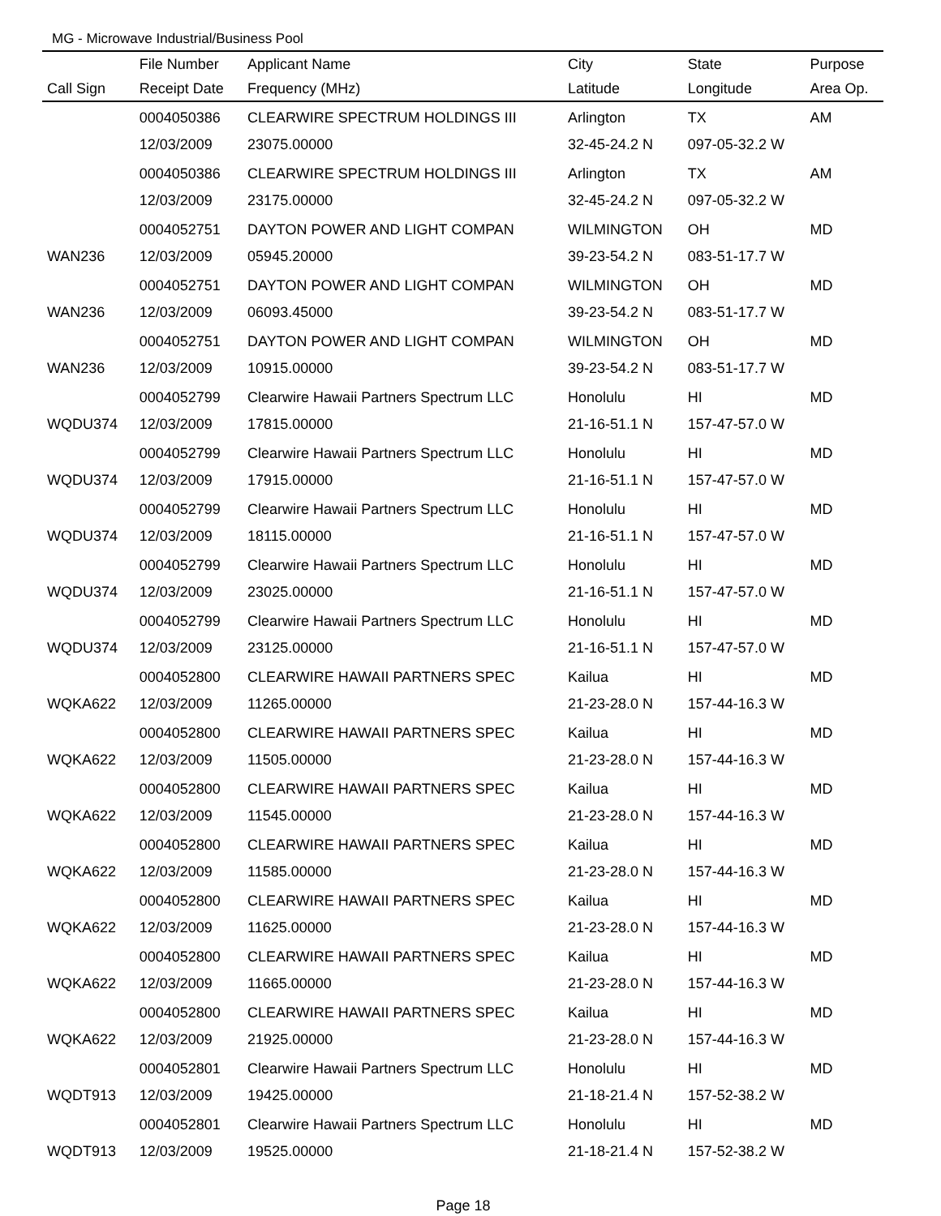MG - Microwave Industrial/Business Pool
| | File Number | Applicant Name | City | State | Purpose |
| --- | --- | --- | --- | --- | --- |
| Call Sign | Receipt Date | Frequency (MHz) | Latitude | Longitude | Area Op. |
| | 0004050386 | CLEARWIRE SPECTRUM HOLDINGS III | Arlington | TX | AM |
| | 12/03/2009 | 23075.00000 | 32-45-24.2 N | 097-05-32.2 W | |
| | 0004050386 | CLEARWIRE SPECTRUM HOLDINGS III | Arlington | TX | AM |
| | 12/03/2009 | 23175.00000 | 32-45-24.2 N | 097-05-32.2 W | |
| | 0004052751 | DAYTON POWER AND LIGHT COMPAN | WILMINGTON | OH | MD |
| WAN236 | 12/03/2009 | 05945.20000 | 39-23-54.2 N | 083-51-17.7 W | |
| | 0004052751 | DAYTON POWER AND LIGHT COMPAN | WILMINGTON | OH | MD |
| WAN236 | 12/03/2009 | 06093.45000 | 39-23-54.2 N | 083-51-17.7 W | |
| | 0004052751 | DAYTON POWER AND LIGHT COMPAN | WILMINGTON | OH | MD |
| WAN236 | 12/03/2009 | 10915.00000 | 39-23-54.2 N | 083-51-17.7 W | |
| | 0004052799 | Clearwire Hawaii Partners Spectrum LLC | Honolulu | HI | MD |
| WQDU374 | 12/03/2009 | 17815.00000 | 21-16-51.1 N | 157-47-57.0 W | |
| | 0004052799 | Clearwire Hawaii Partners Spectrum LLC | Honolulu | HI | MD |
| WQDU374 | 12/03/2009 | 17915.00000 | 21-16-51.1 N | 157-47-57.0 W | |
| | 0004052799 | Clearwire Hawaii Partners Spectrum LLC | Honolulu | HI | MD |
| WQDU374 | 12/03/2009 | 18115.00000 | 21-16-51.1 N | 157-47-57.0 W | |
| | 0004052799 | Clearwire Hawaii Partners Spectrum LLC | Honolulu | HI | MD |
| WQDU374 | 12/03/2009 | 23025.00000 | 21-16-51.1 N | 157-47-57.0 W | |
| | 0004052799 | Clearwire Hawaii Partners Spectrum LLC | Honolulu | HI | MD |
| WQDU374 | 12/03/2009 | 23125.00000 | 21-16-51.1 N | 157-47-57.0 W | |
| | 0004052800 | CLEARWIRE HAWAII PARTNERS SPEC | Kailua | HI | MD |
| WQKA622 | 12/03/2009 | 11265.00000 | 21-23-28.0 N | 157-44-16.3 W | |
| | 0004052800 | CLEARWIRE HAWAII PARTNERS SPEC | Kailua | HI | MD |
| WQKA622 | 12/03/2009 | 11505.00000 | 21-23-28.0 N | 157-44-16.3 W | |
| | 0004052800 | CLEARWIRE HAWAII PARTNERS SPEC | Kailua | HI | MD |
| WQKA622 | 12/03/2009 | 11545.00000 | 21-23-28.0 N | 157-44-16.3 W | |
| | 0004052800 | CLEARWIRE HAWAII PARTNERS SPEC | Kailua | HI | MD |
| WQKA622 | 12/03/2009 | 11585.00000 | 21-23-28.0 N | 157-44-16.3 W | |
| | 0004052800 | CLEARWIRE HAWAII PARTNERS SPEC | Kailua | HI | MD |
| WQKA622 | 12/03/2009 | 11625.00000 | 21-23-28.0 N | 157-44-16.3 W | |
| | 0004052800 | CLEARWIRE HAWAII PARTNERS SPEC | Kailua | HI | MD |
| WQKA622 | 12/03/2009 | 11665.00000 | 21-23-28.0 N | 157-44-16.3 W | |
| | 0004052800 | CLEARWIRE HAWAII PARTNERS SPEC | Kailua | HI | MD |
| WQKA622 | 12/03/2009 | 21925.00000 | 21-23-28.0 N | 157-44-16.3 W | |
| | 0004052801 | Clearwire Hawaii Partners Spectrum LLC | Honolulu | HI | MD |
| WQDT913 | 12/03/2009 | 19425.00000 | 21-18-21.4 N | 157-52-38.2 W | |
| | 0004052801 | Clearwire Hawaii Partners Spectrum LLC | Honolulu | HI | MD |
| WQDT913 | 12/03/2009 | 19525.00000 | 21-18-21.4 N | 157-52-38.2 W | |
Page 18